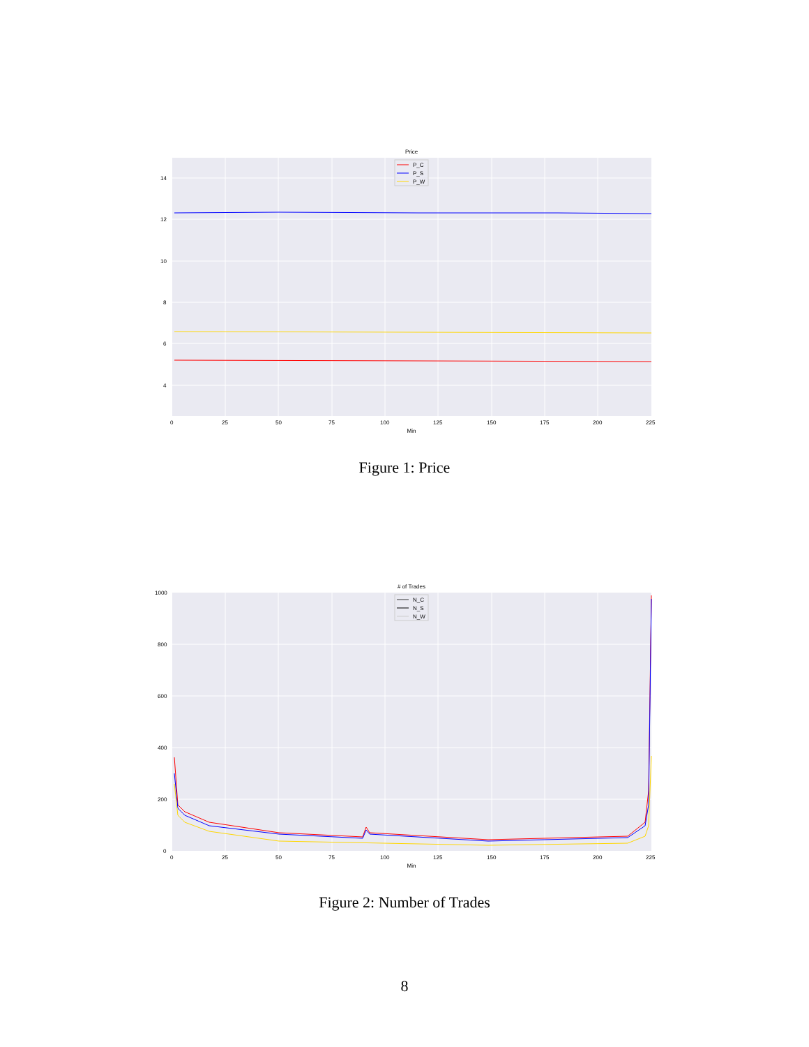Price
14
12
10
8
6
4
0
25
50
75
100
125
150
175
200
225
Min
P_C
P_S
P_W
Figure 1: Price
# of Trades
1000
800
600
400
200
0
0
25
50
75
100
125
150
175
200
225
Min
N_C
N_S
N_W
Figure 2: Number of Trades
8